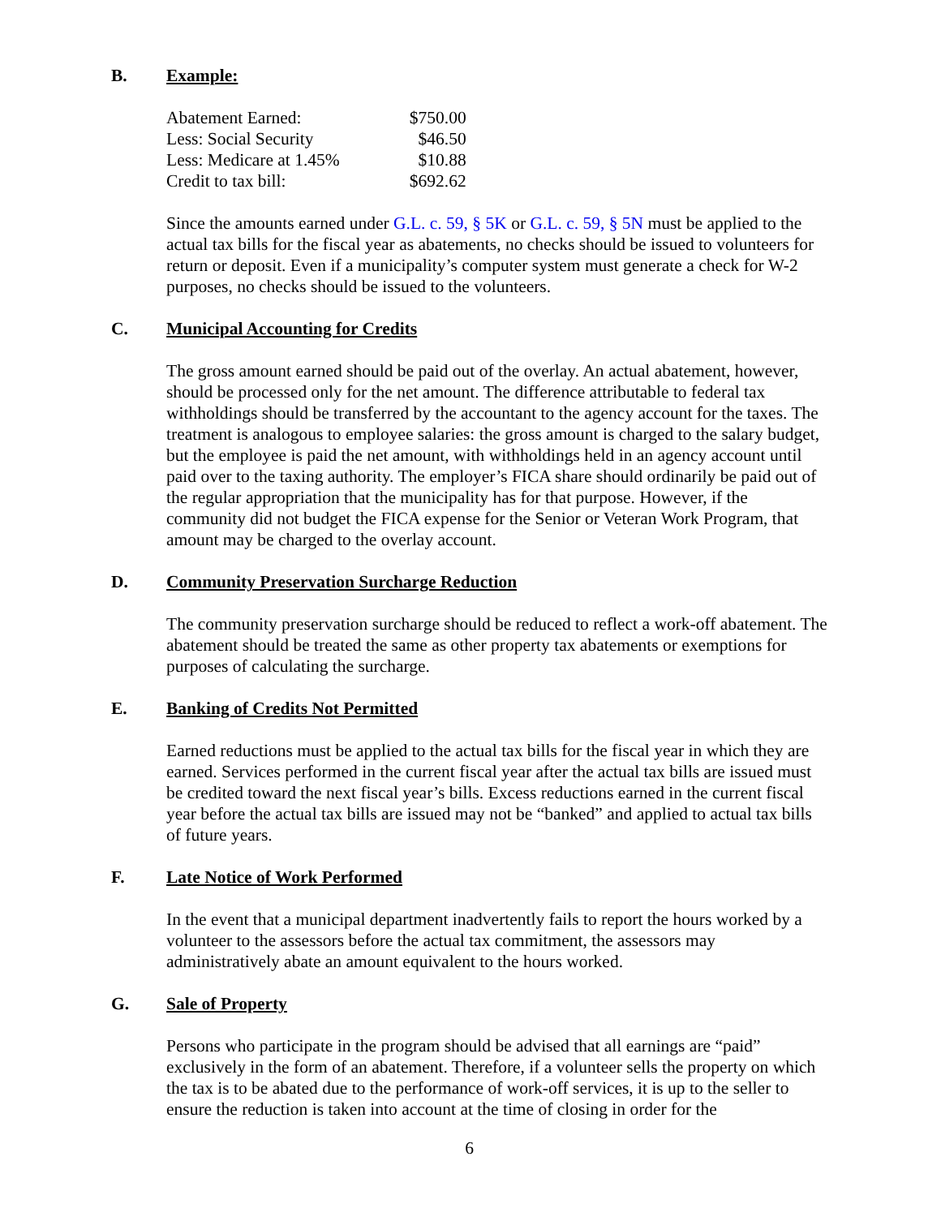B. Example:
| Abatement Earned: | $750.00 |
| Less: Social Security | $46.50 |
| Less: Medicare at 1.45% | $10.88 |
| Credit to tax bill: | $692.62 |
Since the amounts earned under G.L. c. 59, § 5K or G.L. c. 59, § 5N must be applied to the actual tax bills for the fiscal year as abatements, no checks should be issued to volunteers for return or deposit. Even if a municipality’s computer system must generate a check for W-2 purposes, no checks should be issued to the volunteers.
C. Municipal Accounting for Credits
The gross amount earned should be paid out of the overlay. An actual abatement, however, should be processed only for the net amount. The difference attributable to federal tax withholdings should be transferred by the accountant to the agency account for the taxes. The treatment is analogous to employee salaries: the gross amount is charged to the salary budget, but the employee is paid the net amount, with withholdings held in an agency account until paid over to the taxing authority. The employer’s FICA share should ordinarily be paid out of the regular appropriation that the municipality has for that purpose. However, if the community did not budget the FICA expense for the Senior or Veteran Work Program, that amount may be charged to the overlay account.
D. Community Preservation Surcharge Reduction
The community preservation surcharge should be reduced to reflect a work-off abatement. The abatement should be treated the same as other property tax abatements or exemptions for purposes of calculating the surcharge.
E. Banking of Credits Not Permitted
Earned reductions must be applied to the actual tax bills for the fiscal year in which they are earned. Services performed in the current fiscal year after the actual tax bills are issued must be credited toward the next fiscal year’s bills. Excess reductions earned in the current fiscal year before the actual tax bills are issued may not be “banked” and applied to actual tax bills of future years.
F. Late Notice of Work Performed
In the event that a municipal department inadvertently fails to report the hours worked by a volunteer to the assessors before the actual tax commitment, the assessors may administratively abate an amount equivalent to the hours worked.
G. Sale of Property
Persons who participate in the program should be advised that all earnings are “paid” exclusively in the form of an abatement. Therefore, if a volunteer sells the property on which the tax is to be abated due to the performance of work-off services, it is up to the seller to ensure the reduction is taken into account at the time of closing in order for the
6